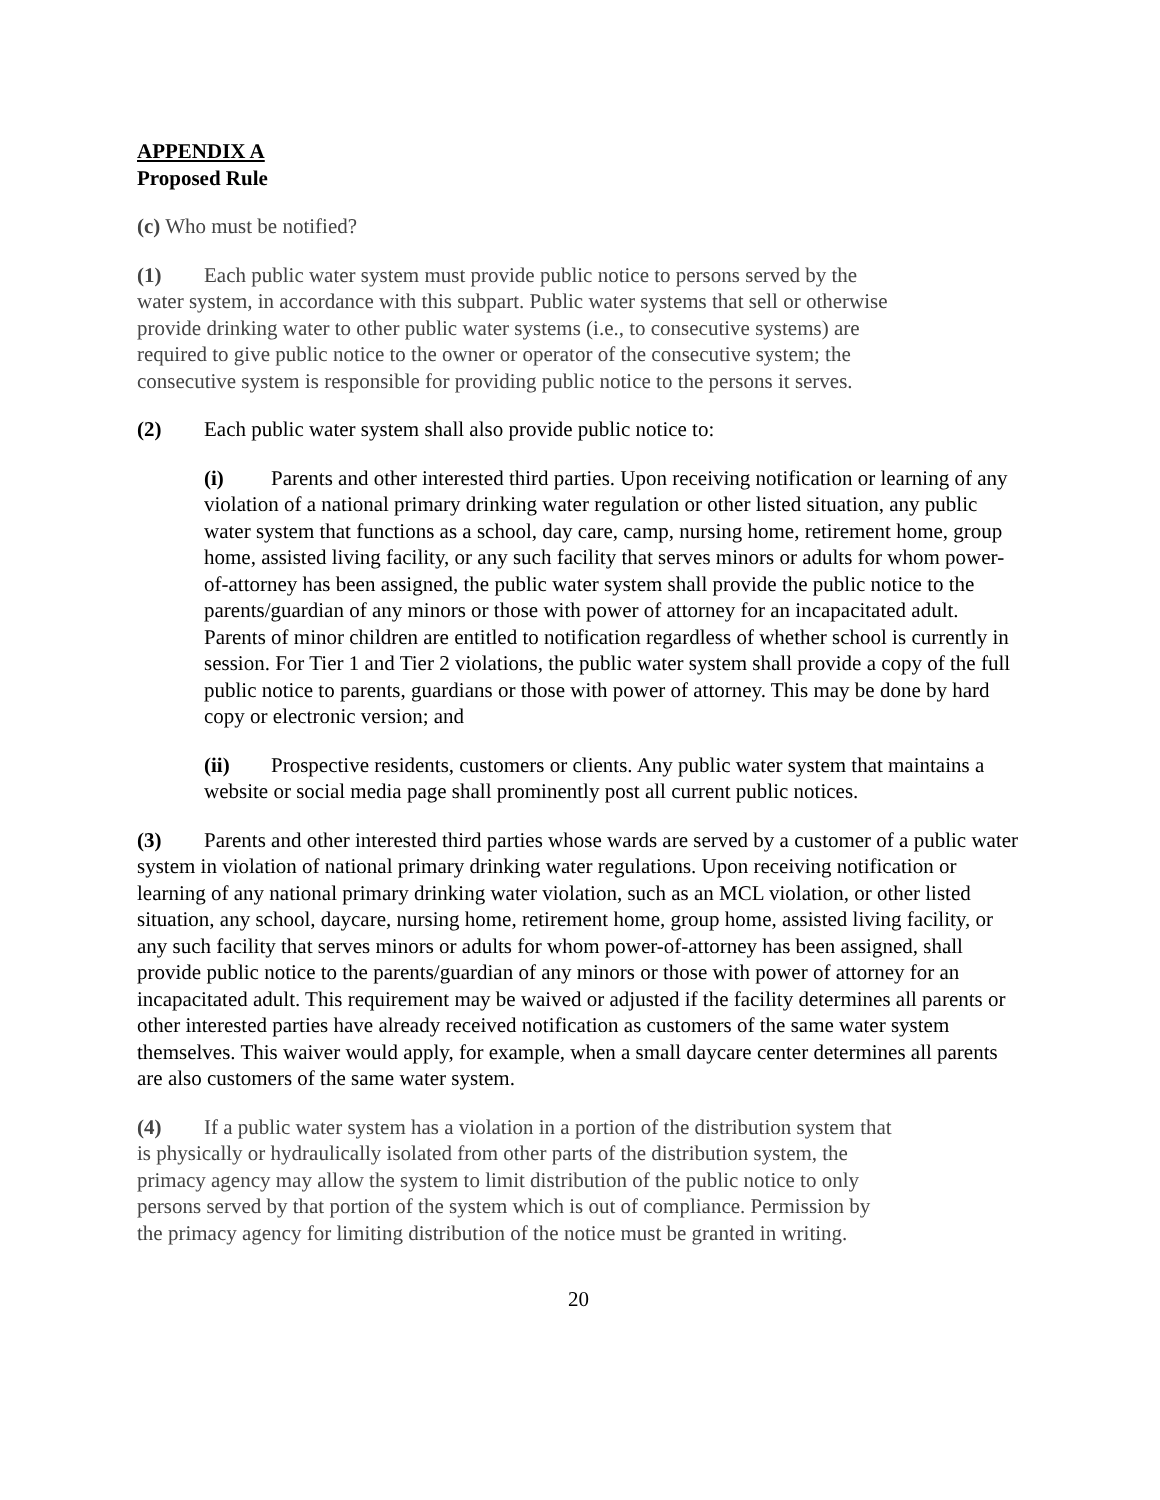APPENDIX A
Proposed Rule
(c) Who must be notified?
(1) Each public water system must provide public notice to persons served by the
water system, in accordance with this subpart. Public water systems that sell or otherwise
provide drinking water to other public water systems (i.e., to consecutive systems) are
required to give public notice to the owner or operator of the consecutive system; the
consecutive system is responsible for providing public notice to the persons it serves.
(2) Each public water system shall also provide public notice to:
(i) Parents and other interested third parties. Upon receiving notification or learning of any violation of a national primary drinking water regulation or other listed situation, any public water system that functions as a school, day care, camp, nursing home, retirement home, group home, assisted living facility, or any such facility that serves minors or adults for whom power-of-attorney has been assigned, the public water system shall provide the public notice to the parents/guardian of any minors or those with power of attorney for an incapacitated adult. Parents of minor children are entitled to notification regardless of whether school is currently in session. For Tier 1 and Tier 2 violations, the public water system shall provide a copy of the full public notice to parents, guardians or those with power of attorney. This may be done by hard copy or electronic version; and
(ii) Prospective residents, customers or clients. Any public water system that maintains a website or social media page shall prominently post all current public notices.
(3) Parents and other interested third parties whose wards are served by a customer of a public water system in violation of national primary drinking water regulations. Upon receiving notification or learning of any national primary drinking water violation, such as an MCL violation, or other listed situation, any school, daycare, nursing home, retirement home, group home, assisted living facility, or any such facility that serves minors or adults for whom power-of-attorney has been assigned, shall provide public notice to the parents/guardian of any minors or those with power of attorney for an incapacitated adult. This requirement may be waived or adjusted if the facility determines all parents or other interested parties have already received notification as customers of the same water system themselves. This waiver would apply, for example, when a small daycare center determines all parents are also customers of the same water system.
(4) If a public water system has a violation in a portion of the distribution system that
is physically or hydraulically isolated from other parts of the distribution system, the
primacy agency may allow the system to limit distribution of the public notice to only
persons served by that portion of the system which is out of compliance. Permission by
the primacy agency for limiting distribution of the notice must be granted in writing.
20